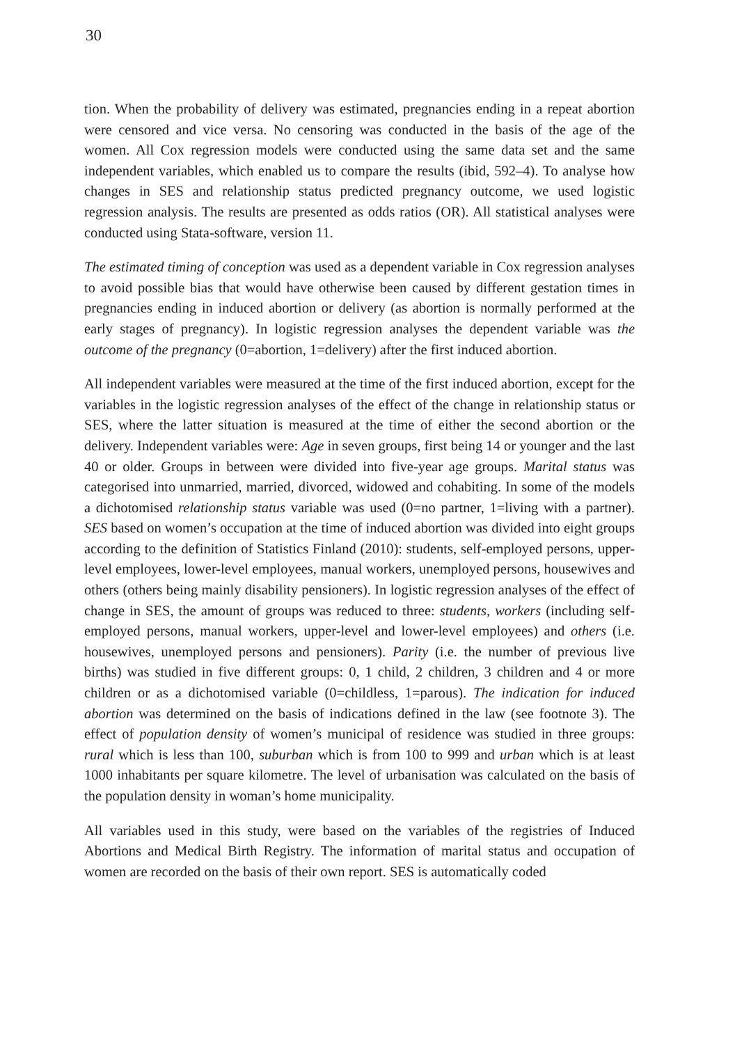30
tion. When the probability of delivery was estimated, pregnancies ending in a repeat abortion were censored and vice versa. No censoring was conducted in the basis of the age of the women. All Cox regression models were conducted using the same data set and the same independent variables, which enabled us to compare the results (ibid, 592–4). To analyse how changes in SES and relationship status predicted pregnancy outcome, we used logistic regression analysis. The results are presented as odds ratios (OR). All statistical analyses were conducted using Stata-software, version 11.
The estimated timing of conception was used as a dependent variable in Cox regression analyses to avoid possible bias that would have otherwise been caused by different gestation times in pregnancies ending in induced abortion or delivery (as abortion is normally performed at the early stages of pregnancy). In logistic regression analyses the dependent variable was the outcome of the pregnancy (0=abortion, 1=delivery) after the first induced abortion.
All independent variables were measured at the time of the first induced abortion, except for the variables in the logistic regression analyses of the effect of the change in relationship status or SES, where the latter situation is measured at the time of either the second abortion or the delivery. Independent variables were: Age in seven groups, first being 14 or younger and the last 40 or older. Groups in between were divided into five-year age groups. Marital status was categorised into unmarried, married, divorced, widowed and cohabiting. In some of the models a dichotomised relationship status variable was used (0=no partner, 1=living with a partner). SES based on women’s occupation at the time of induced abortion was divided into eight groups according to the definition of Statistics Finland (2010): students, self-employed persons, upper-level employees, lower-level employees, manual workers, unemployed persons, housewives and others (others being mainly disability pensioners). In logistic regression analyses of the effect of change in SES, the amount of groups was reduced to three: students, workers (including self-employed persons, manual workers, upper-level and lower-level employees) and others (i.e. housewives, unemployed persons and pensioners). Parity (i.e. the number of previous live births) was studied in five different groups: 0, 1 child, 2 children, 3 children and 4 or more children or as a dichotomised variable (0=childless, 1=parous). The indication for induced abortion was determined on the basis of indications defined in the law (see footnote 3). The effect of population density of women’s municipal of residence was studied in three groups: rural which is less than 100, suburban which is from 100 to 999 and urban which is at least 1000 inhabitants per square kilometre. The level of urbanisation was calculated on the basis of the population density in woman’s home municipality.
All variables used in this study, were based on the variables of the registries of Induced Abortions and Medical Birth Registry. The information of marital status and occupation of women are recorded on the basis of their own report. SES is automatically coded